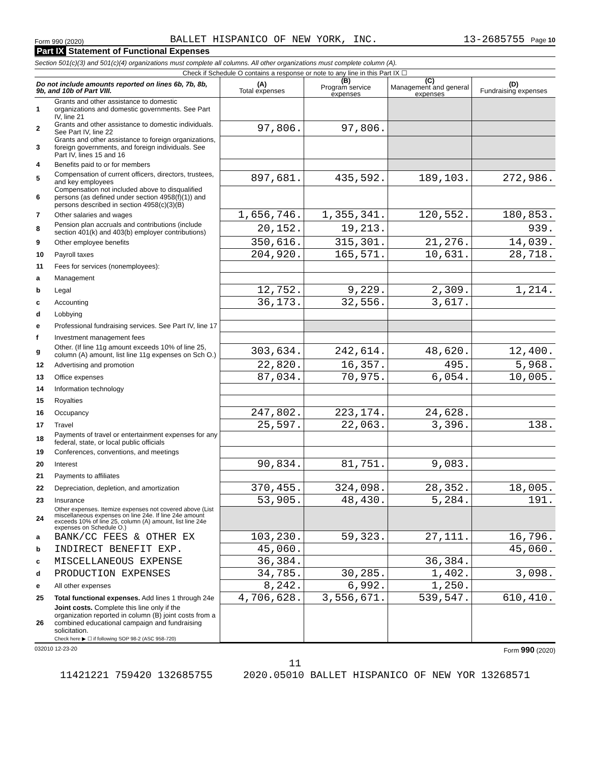Form 990 (2020) BALLET HISPANICO OF NEW YORK, INC. 13-2685755 Page 10
Part IX Statement of Functional Expenses
Section 501(c)(3) and 501(c)(4) organizations must complete all columns. All other organizations must complete column (A).
Check if Schedule O contains a response or note to any line in this Part IX ☐
| Do not include amounts reported on lines 6b, 7b, 8b, 9b, and 10b of Part VIII. | | (A) Total expenses | (B) Program service expenses | (C) Management and general expenses | (D) Fundraising expenses |
| --- | --- | --- | --- | --- | --- |
| 1 | Grants and other assistance to domestic organizations and domestic governments. See Part IV, line 21 | | | | |
| 2 | Grants and other assistance to domestic individuals. See Part IV, line 22 | 97,806. | 97,806. | | |
| 3 | Grants and other assistance to foreign organizations, foreign governments, and foreign individuals. See Part IV, lines 15 and 16 | | | | |
| 4 | Benefits paid to or for members | | | | |
| 5 | Compensation of current officers, directors, trustees, and key employees | 897,681. | 435,592. | 189,103. | 272,986. |
| 6 | Compensation not included above to disqualified persons (as defined under section 4958(f)(1)) and persons described in section 4958(c)(3)(B) | | | | |
| 7 | Other salaries and wages | 1,656,746. | 1,355,341. | 120,552. | 180,853. |
| 8 | Pension plan accruals and contributions (include section 401(k) and 403(b) employer contributions) | 20,152. | 19,213. | | 939. |
| 9 | Other employee benefits | 350,616. | 315,301. | 21,276. | 14,039. |
| 10 | Payroll taxes | 204,920. | 165,571. | 10,631. | 28,718. |
| 11 | Fees for services (nonemployees): | | | | |
| a | Management | | | | |
| b | Legal | 12,752. | 9,229. | 2,309. | 1,214. |
| c | Accounting | 36,173. | 32,556. | 3,617. | |
| d | Lobbying | | | | |
| e | Professional fundraising services. See Part IV, line 17 | | | | |
| f | Investment management fees | | | | |
| g | Other. (If line 11g amount exceeds 10% of line 25, column (A) amount, list line 11g expenses on Sch O.) | 303,634. | 242,614. | 48,620. | 12,400. |
| 12 | Advertising and promotion | 22,820. | 16,357. | 495. | 5,968. |
| 13 | Office expenses | 87,034. | 70,975. | 6,054. | 10,005. |
| 14 | Information technology | | | | |
| 15 | Royalties | | | | |
| 16 | Occupancy | 247,802. | 223,174. | 24,628. | |
| 17 | Travel | 25,597. | 22,063. | 3,396. | 138. |
| 18 | Payments of travel or entertainment expenses for any federal, state, or local public officials | | | | |
| 19 | Conferences, conventions, and meetings | | | | |
| 20 | Interest | 90,834. | 81,751. | 9,083. | |
| 21 | Payments to affiliates | | | | |
| 22 | Depreciation, depletion, and amortization | 370,455. | 324,098. | 28,352. | 18,005. |
| 23 | Insurance | 53,905. | 48,430. | 5,284. | 191. |
| 24 | Other expenses. Itemize expenses not covered above (List miscellaneous expenses on line 24e. If line 24e amount exceeds 10% of line 25, column (A) amount, list line 24e expenses on Schedule O.) | | | | |
| a | BANK/CC FEES & OTHER EX | 103,230. | 59,323. | 27,111. | 16,796. |
| b | INDIRECT BENEFIT EXP. | 45,060. | | | 45,060. |
| c | MISCELLANEOUS EXPENSE | 36,384. | | 36,384. | |
| d | PRODUCTION EXPENSES | 34,785. | 30,285. | 1,402. | 3,098. |
| e | All other expenses | 8,242. | 6,992. | 1,250. | |
| 25 | Total functional expenses. Add lines 1 through 24e | 4,706,628. | 3,556,671. | 539,547. | 610,410. |
| 26 | Joint costs. Complete this line only if the organization reported in column (B) joint costs from a combined educational campaign and fundraising solicitation. Check here ▶ ☐ if following SOP 98-2 (ASC 958-720) | | | | |
032010 12-23-20 Form 990 (2020)
11
11421221 759420 132685755 2020.05010 BALLET HISPANICO OF NEW YOR 13268571